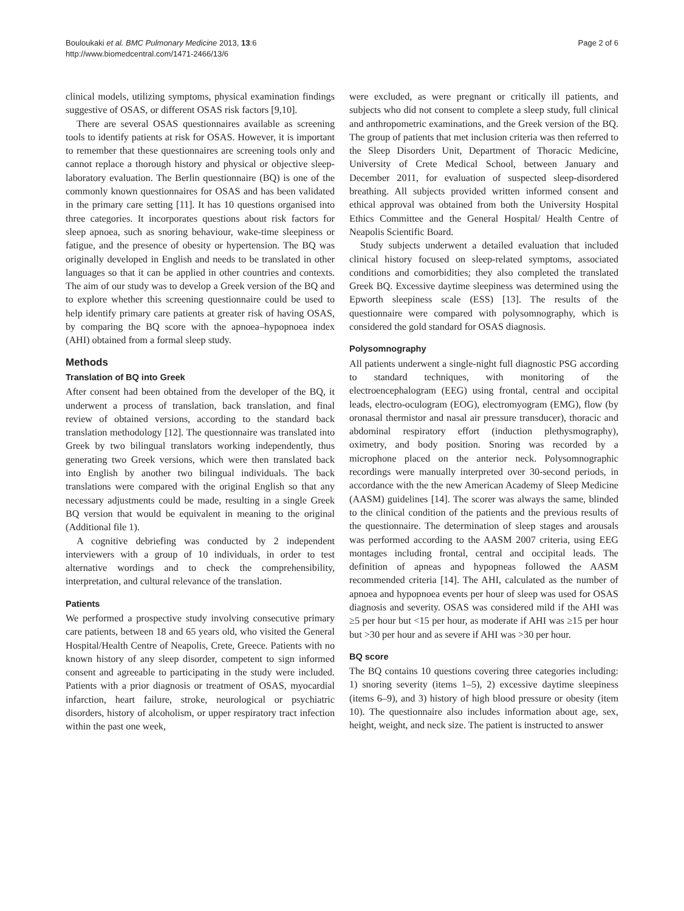Bouloukaki et al. BMC Pulmonary Medicine 2013, 13:6
http://www.biomedcentral.com/1471-2466/13/6
Page 2 of 6
clinical models, utilizing symptoms, physical examination findings suggestive of OSAS, or different OSAS risk factors [9,10].
There are several OSAS questionnaires available as screening tools to identify patients at risk for OSAS. However, it is important to remember that these questionnaires are screening tools only and cannot replace a thorough history and physical or objective sleep-laboratory evaluation. The Berlin questionnaire (BQ) is one of the commonly known questionnaires for OSAS and has been validated in the primary care setting [11]. It has 10 questions organised into three categories. It incorporates questions about risk factors for sleep apnoea, such as snoring behaviour, wake-time sleepiness or fatigue, and the presence of obesity or hypertension. The BQ was originally developed in English and needs to be translated in other languages so that it can be applied in other countries and contexts. The aim of our study was to develop a Greek version of the BQ and to explore whether this screening questionnaire could be used to help identify primary care patients at greater risk of having OSAS, by comparing the BQ score with the apnoea–hypopnoea index (AHI) obtained from a formal sleep study.
Methods
Translation of BQ into Greek
After consent had been obtained from the developer of the BQ, it underwent a process of translation, back translation, and final review of obtained versions, according to the standard back translation methodology [12]. The questionnaire was translated into Greek by two bilingual translators working independently, thus generating two Greek versions, which were then translated back into English by another two bilingual individuals. The back translations were compared with the original English so that any necessary adjustments could be made, resulting in a single Greek BQ version that would be equivalent in meaning to the original (Additional file 1).
A cognitive debriefing was conducted by 2 independent interviewers with a group of 10 individuals, in order to test alternative wordings and to check the comprehensibility, interpretation, and cultural relevance of the translation.
Patients
We performed a prospective study involving consecutive primary care patients, between 18 and 65 years old, who visited the General Hospital/Health Centre of Neapolis, Crete, Greece. Patients with no known history of any sleep disorder, competent to sign informed consent and agreeable to participating in the study were included. Patients with a prior diagnosis or treatment of OSAS, myocardial infarction, heart failure, stroke, neurological or psychiatric disorders, history of alcoholism, or upper respiratory tract infection within the past one week,
were excluded, as were pregnant or critically ill patients, and subjects who did not consent to complete a sleep study, full clinical and anthropometric examinations, and the Greek version of the BQ. The group of patients that met inclusion criteria was then referred to the Sleep Disorders Unit, Department of Thoracic Medicine, University of Crete Medical School, between January and December 2011, for evaluation of suspected sleep-disordered breathing. All subjects provided written informed consent and ethical approval was obtained from both the University Hospital Ethics Committee and the General Hospital/ Health Centre of Neapolis Scientific Board.
Study subjects underwent a detailed evaluation that included clinical history focused on sleep-related symptoms, associated conditions and comorbidities; they also completed the translated Greek BQ. Excessive daytime sleepiness was determined using the Epworth sleepiness scale (ESS) [13]. The results of the questionnaire were compared with polysomnography, which is considered the gold standard for OSAS diagnosis.
Polysomnography
All patients underwent a single-night full diagnostic PSG according to standard techniques, with monitoring of the electroencephalogram (EEG) using frontal, central and occipital leads, electro-oculogram (EOG), electromyogram (EMG), flow (by oronasal thermistor and nasal air pressure transducer), thoracic and abdominal respiratory effort (induction plethysmography), oximetry, and body position. Snoring was recorded by a microphone placed on the anterior neck. Polysomnographic recordings were manually interpreted over 30-second periods, in accordance with the the new American Academy of Sleep Medicine (AASM) guidelines [14]. The scorer was always the same, blinded to the clinical condition of the patients and the previous results of the questionnaire. The determination of sleep stages and arousals was performed according to the AASM 2007 criteria, using EEG montages including frontal, central and occipital leads. The definition of apneas and hypopneas followed the AASM recommended criteria [14]. The AHI, calculated as the number of apnoea and hypopnoea events per hour of sleep was used for OSAS diagnosis and severity. OSAS was considered mild if the AHI was ≥5 per hour but <15 per hour, as moderate if AHI was ≥15 per hour but >30 per hour and as severe if AHI was >30 per hour.
BQ score
The BQ contains 10 questions covering three categories including: 1) snoring severity (items 1–5), 2) excessive daytime sleepiness (items 6–9), and 3) history of high blood pressure or obesity (item 10). The questionnaire also includes information about age, sex, height, weight, and neck size. The patient is instructed to answer